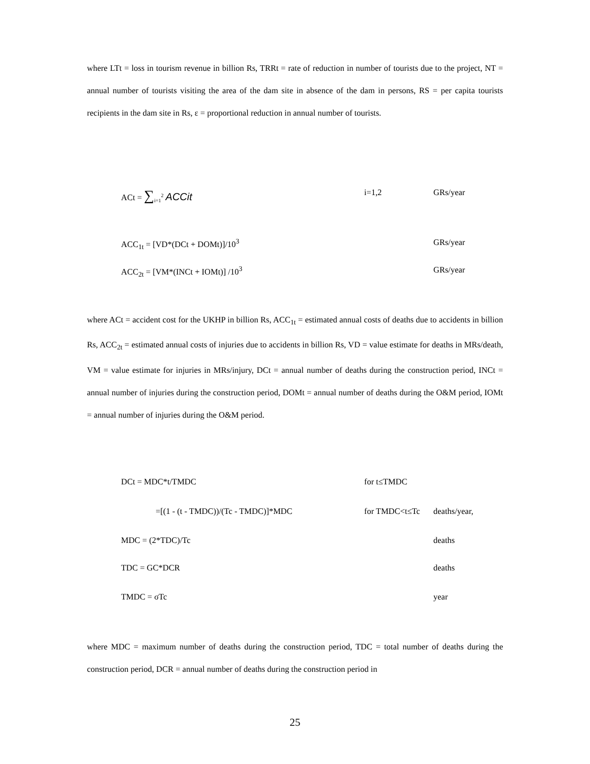where LTt = loss in tourism revenue in billion Rs, TRRt = rate of reduction in number of tourists due to the project, NT = annual number of tourists visiting the area of the dam site in absence of the dam in persons, RS = per capita tourists recipients in the dam site in Rs, ε = proportional reduction in annual number of tourists.
ACt = ∑<sub>i=1</sub><sup>2</sup> ACCit
i=1,2 GRs/year
ACC<sub>1t</sub> = [VD*(DCt + DOMt)]/10<sup>3</sup> GRs/year
ACC<sub>2t</sub> = [VM*(INCt + IOMt)] /10<sup>3</sup> GRs/year
where ACt = accident cost for the UKHP in billion Rs, ACC<sub>1t</sub> = estimated annual costs of deaths due to accidents in billion Rs, ACC<sub>2t</sub> = estimated annual costs of injuries due to accidents in billion Rs, VD = value estimate for deaths in MRs/death, VM = value estimate for injuries in MRs/injury, DCt = annual number of deaths during the construction period, INCt = annual number of injuries during the construction period, DOMt = annual number of deaths during the O&M period, IOMt = annual number of injuries during the O&M period.
DCt = MDC*t/TMDC for t≤TMDC
=[(1 - (t - TMDC))/(Tc - TMDC)]*MDC for TMDC<t≤Tc deaths/year,
MDC = (2*TDC)/Tc deaths
TDC = GC*DCR deaths
TMDC = σTc year
where MDC = maximum number of deaths during the construction period, TDC = total number of deaths during the construction period, DCR = annual number of deaths during the construction period in
25